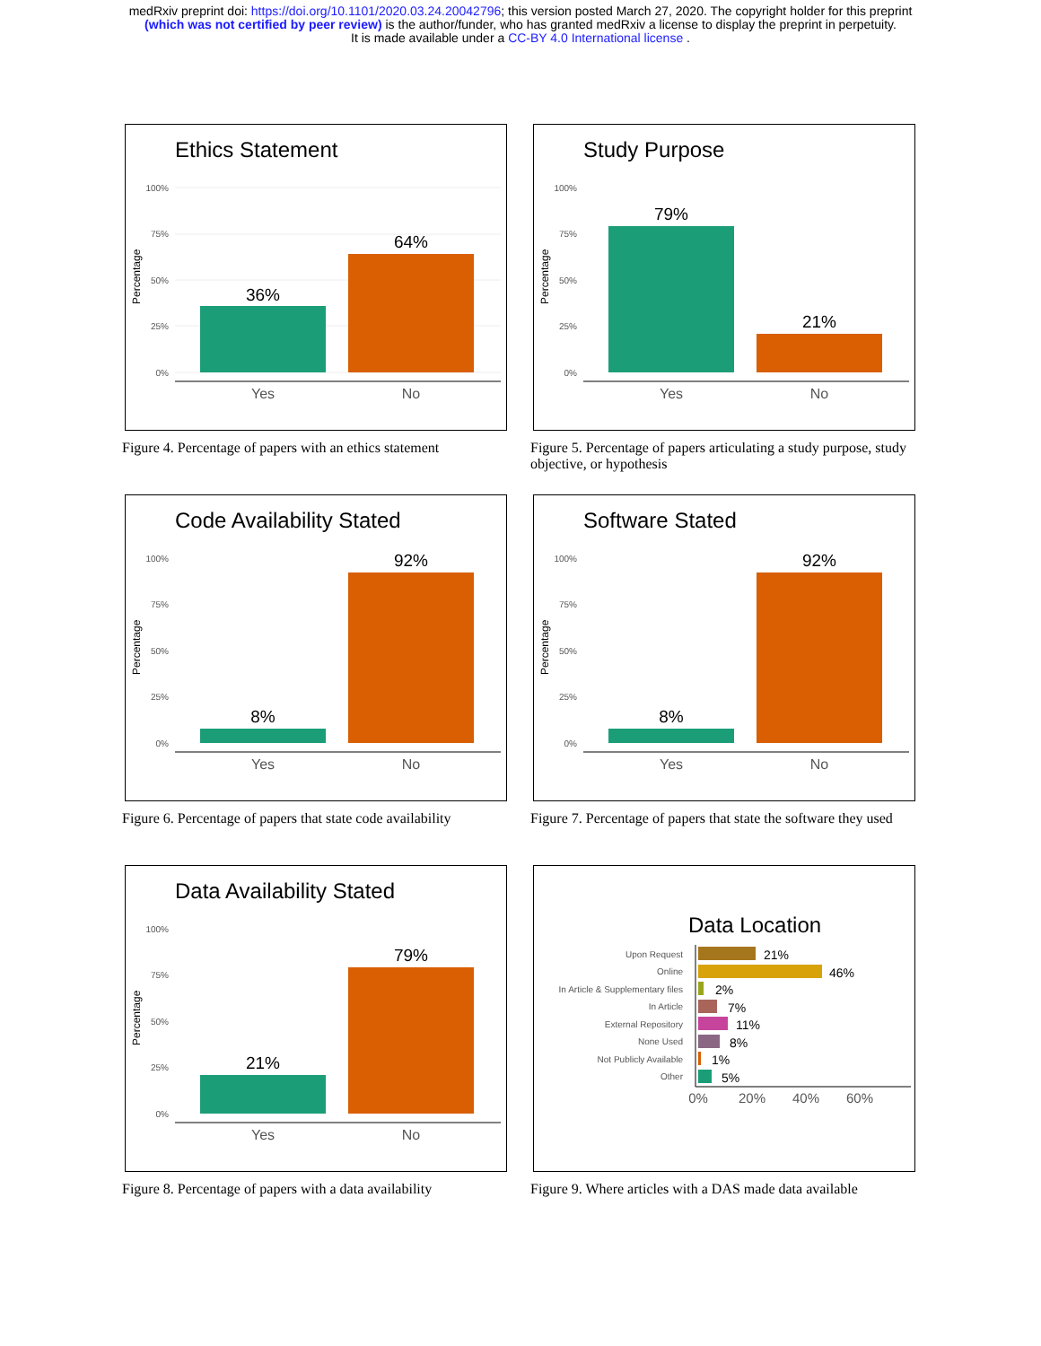medRxiv preprint doi: https://doi.org/10.1101/2020.03.24.20042796; this version posted March 27, 2020. The copyright holder for this preprint
(which was not certified by peer review) is the author/funder, who has granted medRxiv a license to display the preprint in perpetuity.
It is made available under a CC-BY 4.0 International license .
Ethics Statement
100%
75%
50%
25%
0%
Percentage
36%
64%
Yes
No
Figure 4. Percentage of papers with an ethics statement
Study Purpose
100%
75%
50%
25%
0%
Percentage
79%
21%
Yes
No
Figure 5. Percentage of papers articulating a study purpose, study objective, or hypothesis
Code Availability Stated
100%
75%
50%
25%
0%
Percentage
8%
92%
Yes
No
Figure 6. Percentage of papers that state code availability
Software Stated
100%
75%
50%
25%
0%
Percentage
8%
92%
Yes
No
Figure 7. Percentage of papers that state the software they used
Data Availability Stated
100%
75%
50%
25%
0%
Percentage
21%
79%
Yes
No
Figure 8. Percentage of papers with a data availability
Data Location
Upon Request
Online
In Article & Supplementary files
In Article
External Repository
None Used
Not Publicly Available
Other
21%
46%
2%
7%
11%
8%
1%
5%
0%
20%
40%
60%
Figure 9. Where articles with a DAS made data available